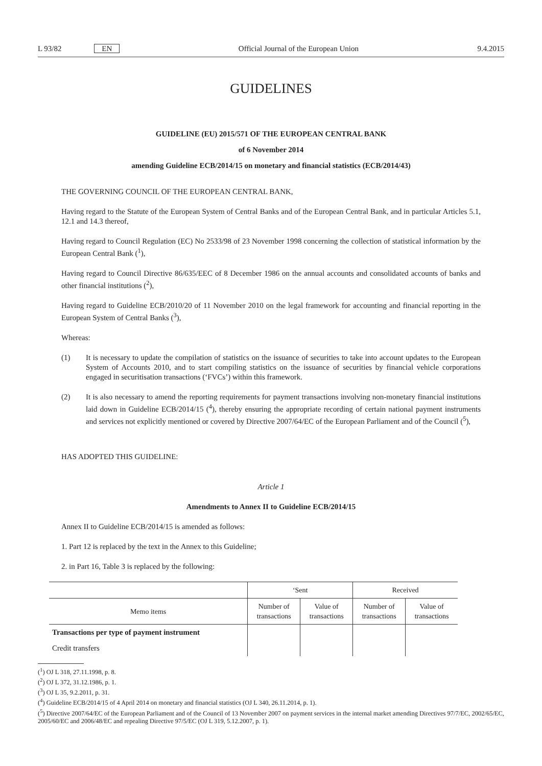L 93/82 EN Official Journal of the European Union 9.4.2015
GUIDELINES
GUIDELINE (EU) 2015/571 OF THE EUROPEAN CENTRAL BANK
of 6 November 2014
amending Guideline ECB/2014/15 on monetary and financial statistics (ECB/2014/43)
THE GOVERNING COUNCIL OF THE EUROPEAN CENTRAL BANK,
Having regard to the Statute of the European System of Central Banks and of the European Central Bank, and in particular Articles 5.1, 12.1 and 14.3 thereof,
Having regard to Council Regulation (EC) No 2533/98 of 23 November 1998 concerning the collection of statistical information by the European Central Bank (<sup>1</sup>),
Having regard to Council Directive 86/635/EEC of 8 December 1986 on the annual accounts and consolidated accounts of banks and other financial institutions (<sup>2</sup>),
Having regard to Guideline ECB/2010/20 of 11 November 2010 on the legal framework for accounting and financial reporting in the European System of Central Banks (<sup>3</sup>),
Whereas:
(1) It is necessary to update the compilation of statistics on the issuance of securities to take into account updates to the European System of Accounts 2010, and to start compiling statistics on the issuance of securities by financial vehicle corporations engaged in securitisation transactions (‘FVCs’) within this framework.
(2) It is also necessary to amend the reporting requirements for payment transactions involving non-monetary financial institutions laid down in Guideline ECB/2014/15 (<sup>4</sup>), thereby ensuring the appropriate recording of certain national payment instruments and services not explicitly mentioned or covered by Directive 2007/64/EC of the European Parliament and of the Council (<sup>5</sup>),
HAS ADOPTED THIS GUIDELINE:
Article 1
Amendments to Annex II to Guideline ECB/2014/15
Annex II to Guideline ECB/2014/15 is amended as follows:
1. Part 12 is replaced by the text in the Annex to this Guideline;
2. in Part 16, Table 3 is replaced by the following:
| | ‘Sent | | Received | |
| --- | --- | --- | --- | --- |
| Memo items | Number of transactions | Value of transactions | Number of transactions | Value of transactions |
| Transactions per type of payment instrument | | | | |
| Credit transfers | | | | |
(<sup>1</sup>) OJ L 318, 27.11.1998, p. 8.
(<sup>2</sup>) OJ L 372, 31.12.1986, p. 1.
(<sup>3</sup>) OJ L 35, 9.2.2011, p. 31.
(<sup>4</sup>) Guideline ECB/2014/15 of 4 April 2014 on monetary and financial statistics (OJ L 340, 26.11.2014, p. 1).
(<sup>5</sup>) Directive 2007/64/EC of the European Parliament and of the Council of 13 November 2007 on payment services in the internal market amending Directives 97/7/EC, 2002/65/EC, 2005/60/EC and 2006/48/EC and repealing Directive 97/5/EC (OJ L 319, 5.12.2007, p. 1).